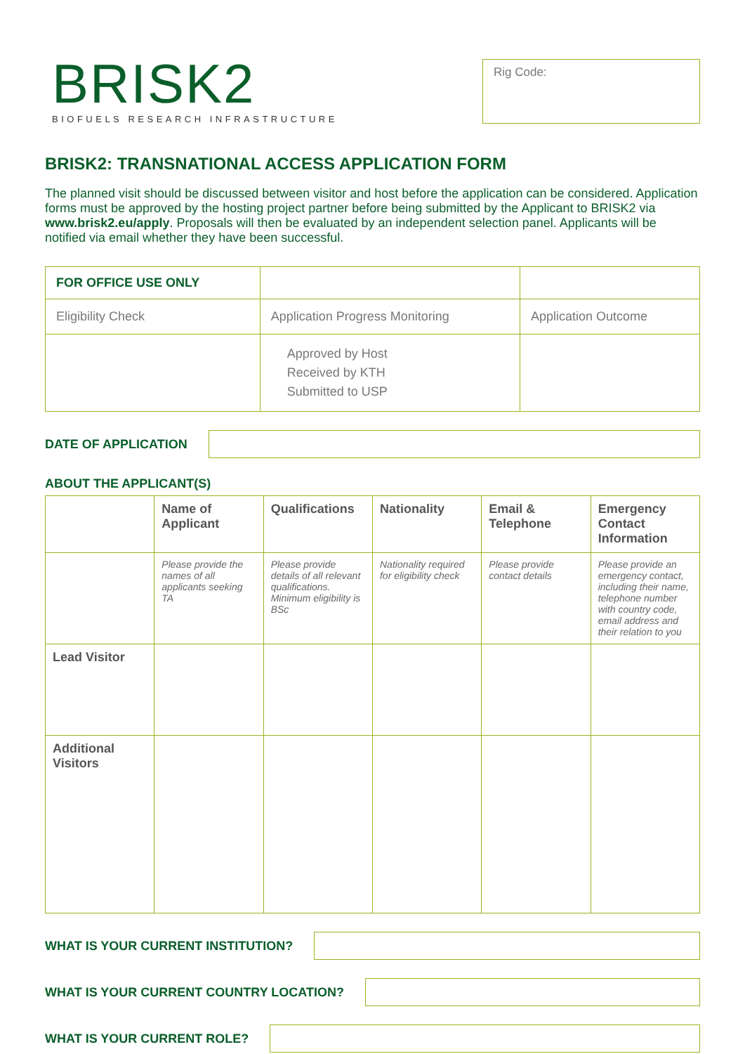BRISK2
BIOFUELS RESEARCH INFRASTRUCTURE
Rig Code:
BRISK2: TRANSNATIONAL ACCESS APPLICATION FORM
The planned visit should be discussed between visitor and host before the application can be considered. Application forms must be approved by the hosting project partner before being submitted by the Applicant to BRISK2 via www.brisk2.eu/apply. Proposals will then be evaluated by an independent selection panel. Applicants will be notified via email whether they have been successful.
| FOR OFFICE USE ONLY | | |
| --- | --- | --- |
| Eligibility Check | Application Progress Monitoring | Application Outcome |
| | Approved by Host Received by KTH Submitted to USP | |
DATE OF APPLICATION
ABOUT THE APPLICANT(S)
| | Name of Applicant | Qualifications | Nationality | Email & Telephone | Emergency Contact Information |
| --- | --- | --- | --- | --- | --- |
| | Please provide the names of all applicants seeking TA | Please provide details of all relevant qualifications. Minimum eligibility is BSc | Nationality required for eligibility check | Please provide contact details | Please provide an emergency contact, including their name, telephone number with country code, email address and their relation to you |
| Lead Visitor | | | | | |
| Additional Visitors | | | | | |
WHAT IS YOUR CURRENT INSTITUTION?
WHAT IS YOUR CURRENT COUNTRY LOCATION?
WHAT IS YOUR CURRENT ROLE?